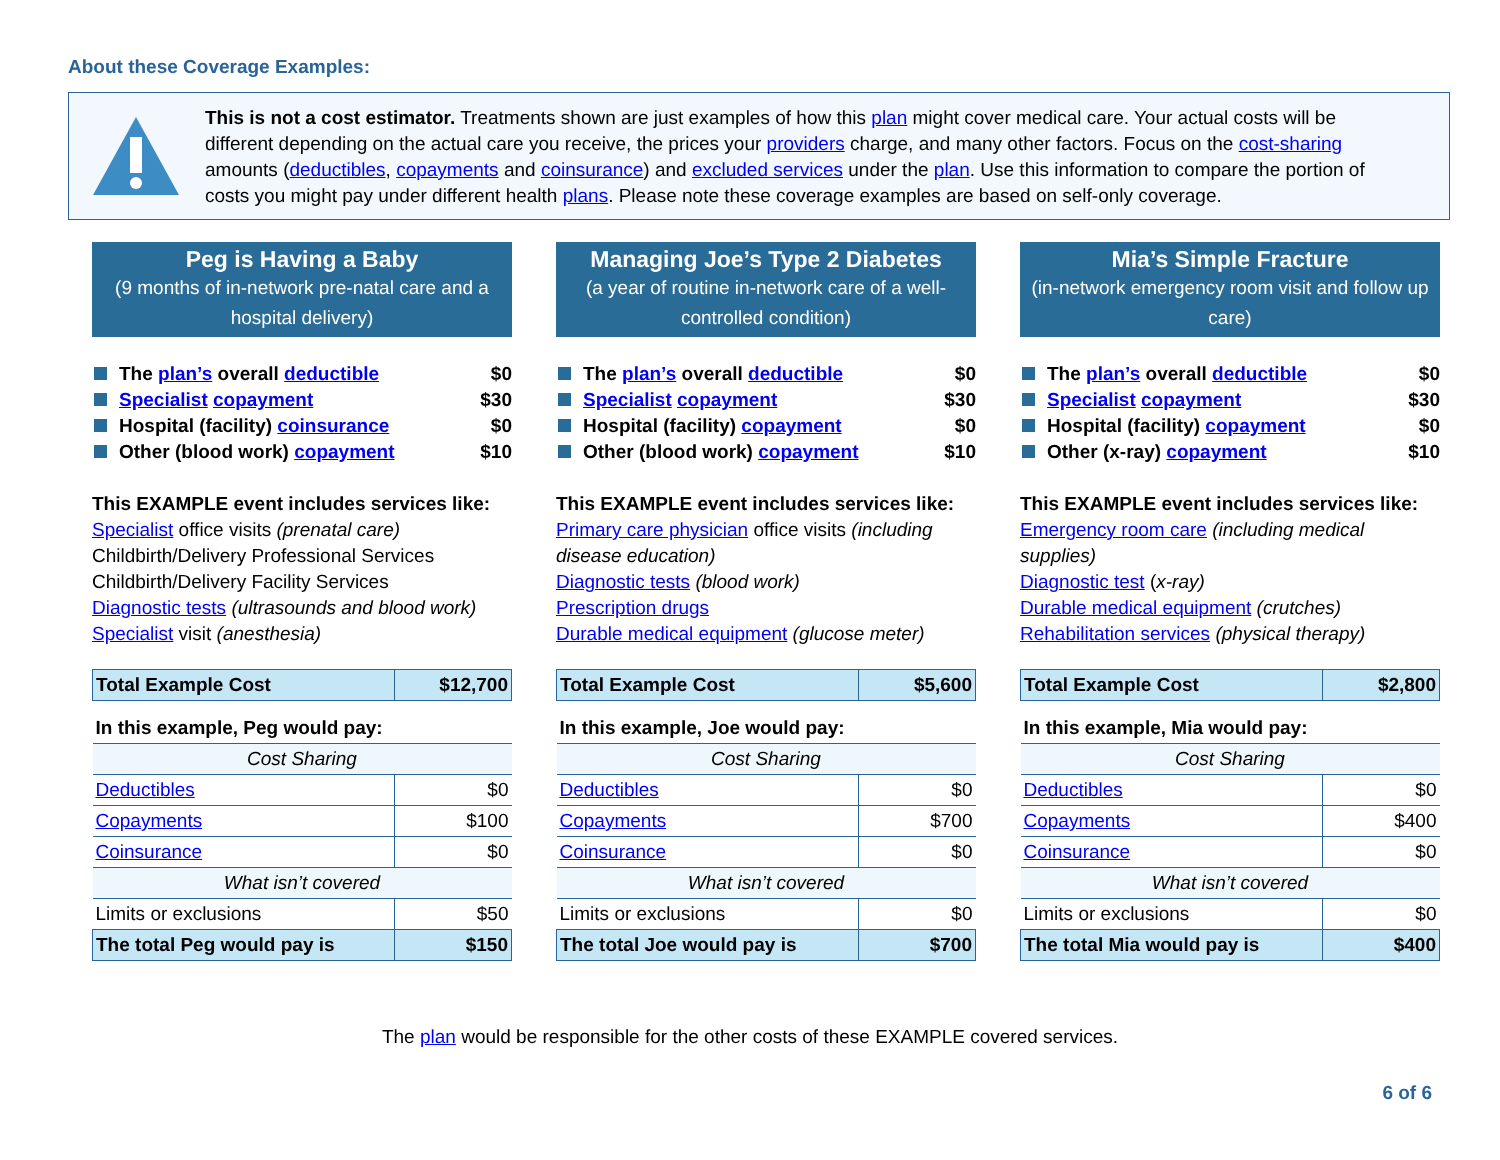About these Coverage Examples:
This is not a cost estimator. Treatments shown are just examples of how this plan might cover medical care. Your actual costs will be different depending on the actual care you receive, the prices your providers charge, and many other factors. Focus on the cost-sharing amounts (deductibles, copayments and coinsurance) and excluded services under the plan. Use this information to compare the portion of costs you might pay under different health plans. Please note these coverage examples are based on self-only coverage.
Peg is Having a Baby
(9 months of in-network pre-natal care and a hospital delivery)
The plan’s overall deductible $0
Specialist copayment $30
Hospital (facility) coinsurance $0
Other (blood work) copayment $10
This EXAMPLE event includes services like:
Specialist office visits (prenatal care)
Childbirth/Delivery Professional Services
Childbirth/Delivery Facility Services
Diagnostic tests (ultrasounds and blood work)
Specialist visit (anesthesia)
| Total Example Cost | $12,700 |
| In this example, Peg would pay: | |
| Cost Sharing | |
| Deductibles | $0 |
| Copayments | $100 |
| Coinsurance | $0 |
| What isn’t covered | |
| Limits or exclusions | $50 |
| The total Peg would pay is | $150 |
Managing Joe’s Type 2 Diabetes
(a year of routine in-network care of a well-controlled condition)
The plan’s overall deductible $0
Specialist copayment $30
Hospital (facility) copayment $0
Other (blood work) copayment $10
This EXAMPLE event includes services like:
Primary care physician office visits (including disease education)
Diagnostic tests (blood work)
Prescription drugs
Durable medical equipment (glucose meter)
| Total Example Cost | $5,600 |
| In this example, Joe would pay: | |
| Cost Sharing | |
| Deductibles | $0 |
| Copayments | $700 |
| Coinsurance | $0 |
| What isn’t covered | |
| Limits or exclusions | $0 |
| The total Joe would pay is | $700 |
Mia’s Simple Fracture
(in-network emergency room visit and follow up care)
The plan’s overall deductible $0
Specialist copayment $30
Hospital (facility) copayment $0
Other (x-ray) copayment $10
This EXAMPLE event includes services like:
Emergency room care (including medical supplies)
Diagnostic test (x-ray)
Durable medical equipment (crutches)
Rehabilitation services (physical therapy)
| Total Example Cost | $2,800 |
| In this example, Mia would pay: | |
| Cost Sharing | |
| Deductibles | $0 |
| Copayments | $400 |
| Coinsurance | $0 |
| What isn’t covered | |
| Limits or exclusions | $0 |
| The total Mia would pay is | $400 |
The plan would be responsible for the other costs of these EXAMPLE covered services.
6 of 6